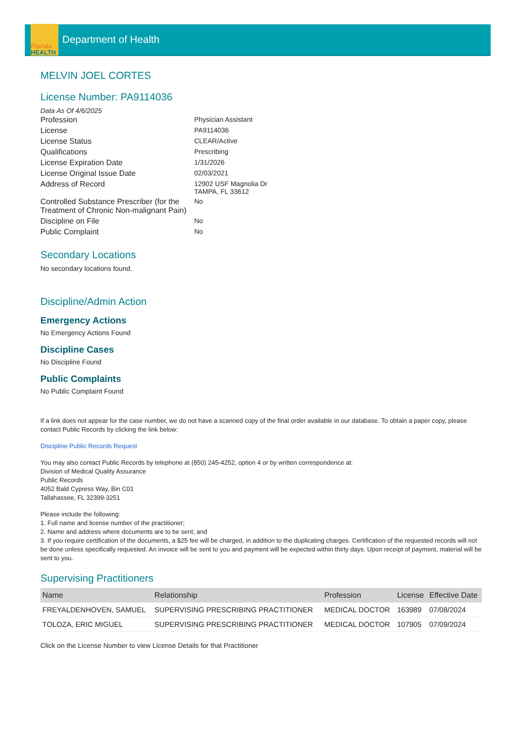Florida
HEALTH
Department of Health
MELVIN JOEL CORTES
License Number: PA9114036
Data As Of 4/6/2025
| Profession | Physician Assistant |
| License | PA9114036 |
| License Status | CLEAR/Active |
| Qualifications | Prescribing |
| License Expiration Date | 1/31/2026 |
| License Original Issue Date | 02/03/2021 |
| Address of Record | 12902 USF Magnolia Dr TAMPA, FL 33612 |
| Controlled Substance Prescriber (for the Treatment of Chronic Non-malignant Pain) | No |
| Discipline on File | No |
| Public Complaint | No |
Secondary Locations
No secondary locations found.
Discipline/Admin Action
Emergency Actions
No Emergency Actions Found
Discipline Cases
No Discipline Found
Public Complaints
No Public Complaint Found
If a link does not appear for the case number, we do not have a scanned copy of the final order available in our database. To obtain a paper copy, please contact Public Records by clicking the link below:
Discipline Public Records Request
You may also contact Public Records by telephone at (850) 245-4252, option 4 or by written correspondence at:
Division of Medical Quality Assurance
Public Records
4052 Bald Cypress Way, Bin C01
Tallahassee, FL 32399-3251
Please include the following:
1. Full name and license number of the practitioner;
2. Name and address where documents are to be sent; and
3. If you require certification of the documents, a $25 fee will be charged, in addition to the duplicating charges. Certification of the requested records will not be done unless specifically requested. An invoice will be sent to you and payment will be expected within thirty days. Upon receipt of payment, material will be sent to you.
Supervising Practitioners
| Name | Relationship | Profession | License | Effective Date |
| --- | --- | --- | --- | --- |
| FREYALDENHOVEN, SAMUEL | SUPERVISING PRESCRIBING PRACTITIONER | MEDICAL DOCTOR | 163989 | 07/08/2024 |
| TOLOZA, ERIC MIGUEL | SUPERVISING PRESCRIBING PRACTITIONER | MEDICAL DOCTOR | 107905 | 07/09/2024 |
Click on the License Number to view License Details for that Practitioner